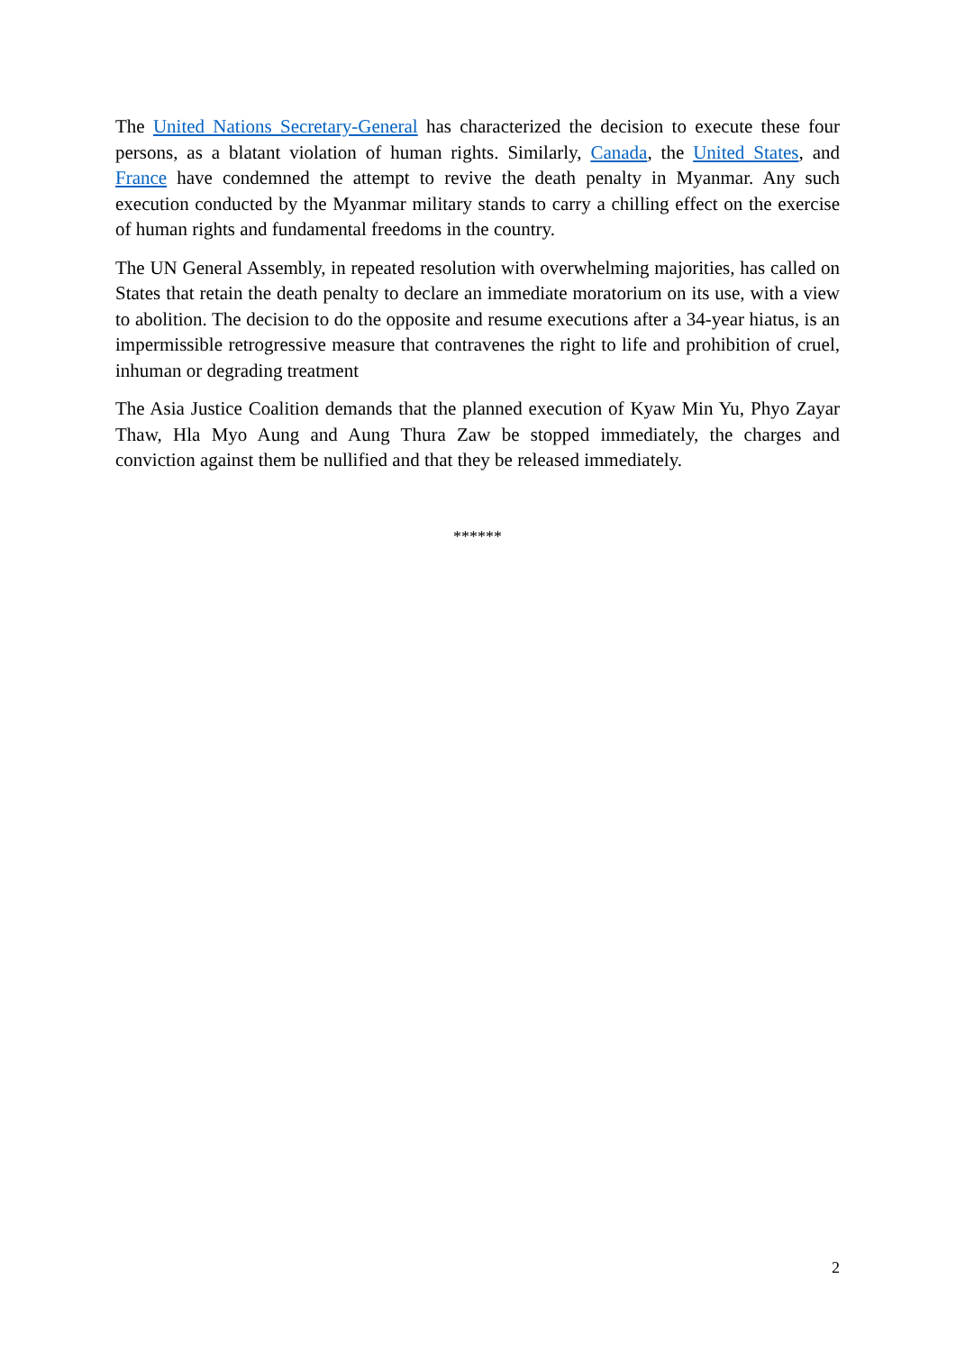The United Nations Secretary-General has characterized the decision to execute these four persons, as a blatant violation of human rights. Similarly, Canada, the United States, and France have condemned the attempt to revive the death penalty in Myanmar. Any such execution conducted by the Myanmar military stands to carry a chilling effect on the exercise of human rights and fundamental freedoms in the country.
The UN General Assembly, in repeated resolution with overwhelming majorities, has called on States that retain the death penalty to declare an immediate moratorium on its use, with a view to abolition. The decision to do the opposite and resume executions after a 34-year hiatus, is an impermissible retrogressive measure that contravenes the right to life and prohibition of cruel, inhuman or degrading treatment
The Asia Justice Coalition demands that the planned execution of Kyaw Min Yu, Phyo Zayar Thaw, Hla Myo Aung and Aung Thura Zaw be stopped immediately, the charges and conviction against them be nullified and that they be released immediately.
******
2